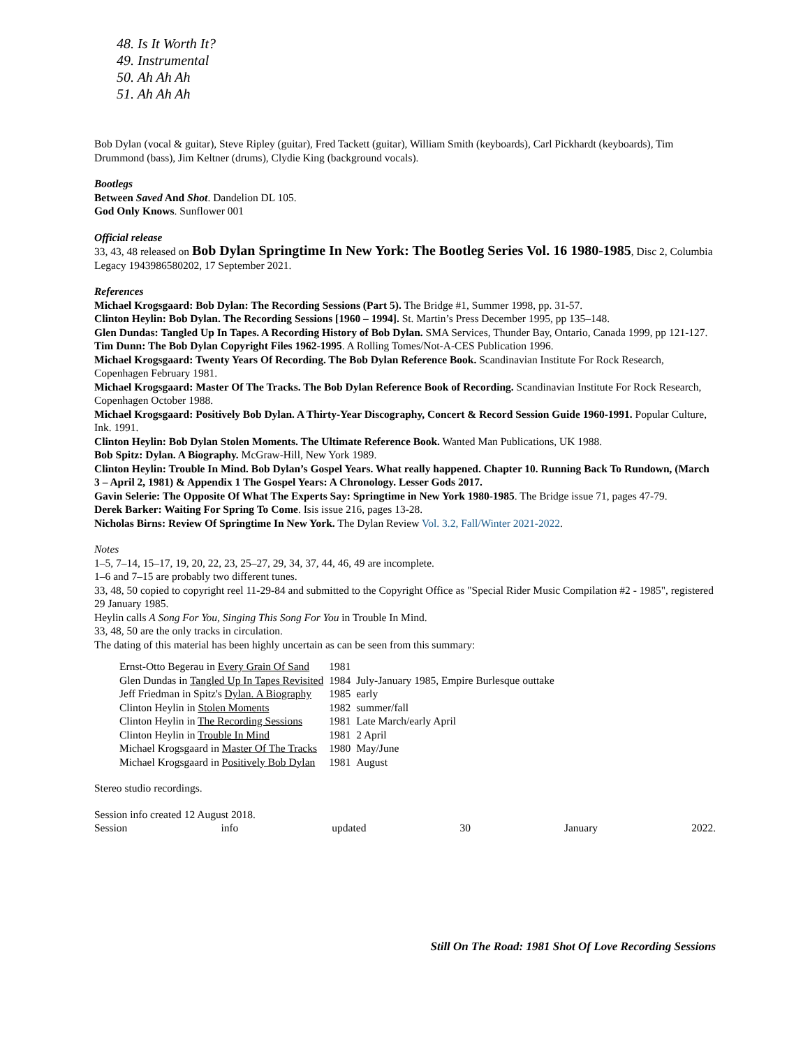48. Is It Worth It?
49. Instrumental
50. Ah Ah Ah
51. Ah Ah Ah
Bob Dylan (vocal & guitar), Steve Ripley (guitar), Fred Tackett (guitar), William Smith (keyboards), Carl Pickhardt (keyboards), Tim Drummond (bass), Jim Keltner (drums), Clydie King (background vocals).
Bootlegs
Between Saved And Shot. Dandelion DL 105.
God Only Knows. Sunflower 001
Official release
33, 43, 48 released on Bob Dylan Springtime In New York: The Bootleg Series Vol. 16 1980-1985, Disc 2, Columbia Legacy 1943986580202, 17 September 2021.
References
Michael Krogsgaard: Bob Dylan: The Recording Sessions (Part 5). The Bridge #1, Summer 1998, pp. 31-57.
Clinton Heylin: Bob Dylan. The Recording Sessions [1960 – 1994]. St. Martin’s Press December 1995, pp 135–148.
Glen Dundas: Tangled Up In Tapes. A Recording History of Bob Dylan. SMA Services, Thunder Bay, Ontario, Canada 1999, pp 121-127.
Tim Dunn: The Bob Dylan Copyright Files 1962-1995. A Rolling Tomes/Not-A-CES Publication 1996.
Michael Krogsgaard: Twenty Years Of Recording. The Bob Dylan Reference Book. Scandinavian Institute For Rock Research, Copenhagen February 1981.
Michael Krogsgaard: Master Of The Tracks. The Bob Dylan Reference Book of Recording. Scandinavian Institute For Rock Research, Copenhagen October 1988.
Michael Krogsgaard: Positively Bob Dylan. A Thirty-Year Discography, Concert & Record Session Guide 1960-1991. Popular Culture, Ink. 1991.
Clinton Heylin: Bob Dylan Stolen Moments. The Ultimate Reference Book. Wanted Man Publications, UK 1988.
Bob Spitz: Dylan. A Biography. McGraw-Hill, New York 1989.
Clinton Heylin: Trouble In Mind. Bob Dylan’s Gospel Years. What really happened. Chapter 10. Running Back To Rundown, (March 3 – April 2, 1981) & Appendix 1 The Gospel Years: A Chronology. Lesser Gods 2017.
Gavin Selerie: The Opposite Of What The Experts Say: Springtime in New York 1980-1985. The Bridge issue 71, pages 47-79.
Derek Barker: Waiting For Spring To Come. Isis issue 216, pages 13-28.
Nicholas Birns: Review Of Springtime In New York. The Dylan Review Vol. 3.2, Fall/Winter 2021-2022.
Notes
1–5, 7–14, 15–17, 19, 20, 22, 23, 25–27, 29, 34, 37, 44, 46, 49 are incomplete.
1–6 and 7–15 are probably two different tunes.
33, 48, 50 copied to copyright reel 11-29-84 and submitted to the Copyright Office as "Special Rider Music Compilation #2 - 1985", registered 29 January 1985.
Heylin calls A Song For You, Singing This Song For You in Trouble In Mind.
33, 48, 50 are the only tracks in circulation.
The dating of this material has been highly uncertain as can be seen from this summary:
| Ernst-Otto Begerau in Every Grain Of Sand | 1981 | |
| Glen Dundas in Tangled Up In Tapes Revisited | 1984 | July-January 1985, Empire Burlesque outtake |
| Jeff Friedman in Spitz's Dylan. A Biography | 1985 | early |
| Clinton Heylin in Stolen Moments | 1982 | summer/fall |
| Clinton Heylin in The Recording Sessions | 1981 | Late March/early April |
| Clinton Heylin in Trouble In Mind | 1981 | 2 April |
| Michael Krogsgaard in Master Of The Tracks | 1980 | May/June |
| Michael Krogsgaard in Positively Bob Dylan | 1981 | August |
Stereo studio recordings.
Session info created 12 August 2018.
Session info updated 30 January 2022.
Still On The Road: 1981 Shot Of Love Recording Sessions